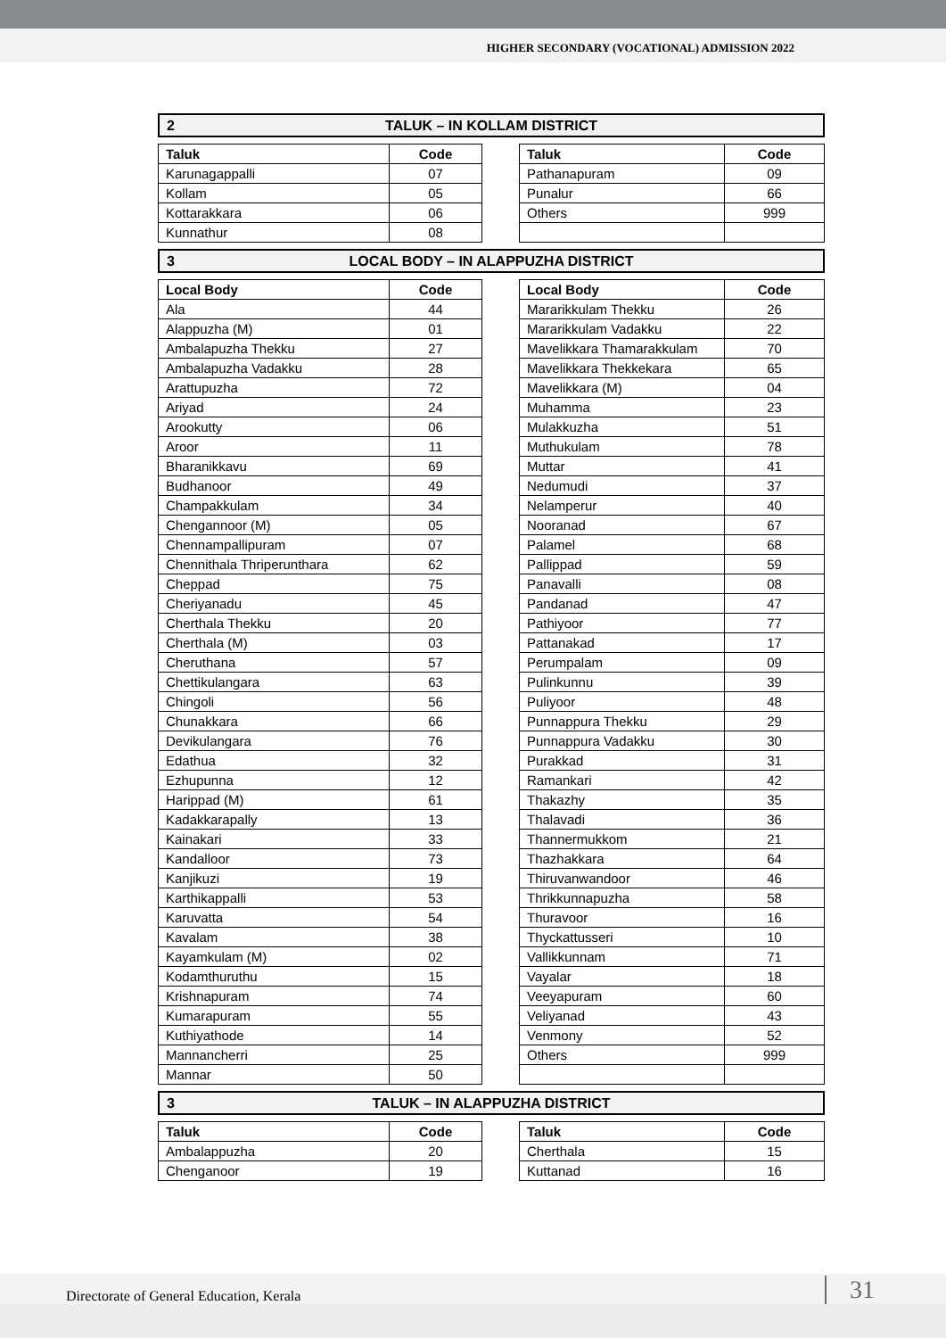HIGHER SECONDARY (VOCATIONAL) ADMISSION 2022
2 TALUK – IN KOLLAM DISTRICT
| Taluk | Code |
| --- | --- |
| Karunagappalli | 07 |
| Kollam | 05 |
| Kottarakkara | 06 |
| Kunnathur | 08 |
| Taluk | Code |
| --- | --- |
| Pathanapuram | 09 |
| Punalur | 66 |
| Others | 999 |
3 LOCAL BODY – IN ALAPPUZHA DISTRICT
| Local Body | Code |
| --- | --- |
| Ala | 44 |
| Alappuzha (M) | 01 |
| Ambalapuzha Thekku | 27 |
| Ambalapuzha Vadakku | 28 |
| Arattupuzha | 72 |
| Ariyad | 24 |
| Arookutty | 06 |
| Aroor | 11 |
| Bharanikkavu | 69 |
| Budhanoor | 49 |
| Champakkulam | 34 |
| Chengannoor (M) | 05 |
| Chennampallipuram | 07 |
| Chennithala Thriperunthara | 62 |
| Cheppad | 75 |
| Cheriyanadu | 45 |
| Cherthala Thekku | 20 |
| Cherthala (M) | 03 |
| Cheruthana | 57 |
| Chettikulangara | 63 |
| Chingoli | 56 |
| Chunakkara | 66 |
| Devikulangara | 76 |
| Edathua | 32 |
| Ezhupunna | 12 |
| Harippad (M) | 61 |
| Kadakkarapally | 13 |
| Kainakari | 33 |
| Kandalloor | 73 |
| Kanjikuzi | 19 |
| Karthikappalli | 53 |
| Karuvatta | 54 |
| Kavalam | 38 |
| Kayamkulam (M) | 02 |
| Kodamthuruthu | 15 |
| Krishnapuram | 74 |
| Kumarapuram | 55 |
| Kuthiyathode | 14 |
| Mannancherri | 25 |
| Mannar | 50 |
| Local Body | Code |
| --- | --- |
| Mararikkulam Thekku | 26 |
| Mararikkulam Vadakku | 22 |
| Mavelikkara Thamarakkulam | 70 |
| Mavelikkara Thekkekara | 65 |
| Mavelikkara (M) | 04 |
| Muhamma | 23 |
| Mulakkuzha | 51 |
| Muthukulam | 78 |
| Muttar | 41 |
| Nedumudi | 37 |
| Nelamperur | 40 |
| Nooranad | 67 |
| Palamel | 68 |
| Pallippad | 59 |
| Panavalli | 08 |
| Pandanad | 47 |
| Pathiyoor | 77 |
| Pattanakad | 17 |
| Perumpalam | 09 |
| Pulinkunnu | 39 |
| Puliyoor | 48 |
| Punnappura Thekku | 29 |
| Punnappura Vadakku | 30 |
| Purakkad | 31 |
| Ramankari | 42 |
| Thakazhy | 35 |
| Thalavadi | 36 |
| Thannermukkom | 21 |
| Thazhakkara | 64 |
| Thiruvanwandoor | 46 |
| Thrikkunnapuzha | 58 |
| Thuravoor | 16 |
| Thyckattusseri | 10 |
| Vallikkunnam | 71 |
| Vayalar | 18 |
| Veeyapuram | 60 |
| Veliyanad | 43 |
| Venmony | 52 |
| Others | 999 |
3 TALUK – IN ALAPPUZHA DISTRICT
| Taluk | Code |
| --- | --- |
| Ambalappuzha | 20 |
| Chenganoor | 19 |
| Taluk | Code |
| --- | --- |
| Cherthala | 15 |
| Kuttanad | 16 |
Directorate of General Education, Kerala 31